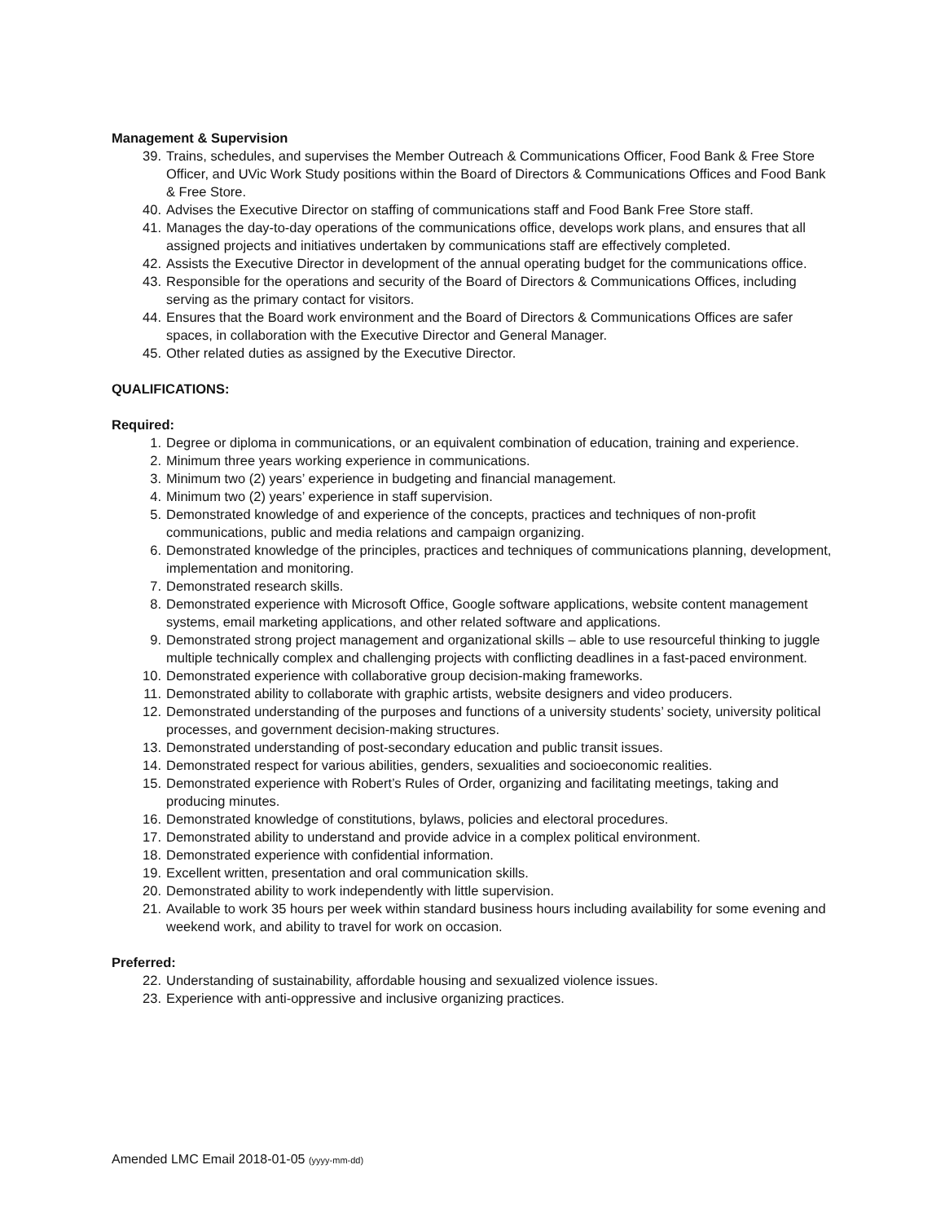Management & Supervision
39. Trains, schedules, and supervises the Member Outreach & Communications Officer, Food Bank & Free Store Officer, and UVic Work Study positions within the Board of Directors & Communications Offices and Food Bank & Free Store.
40. Advises the Executive Director on staffing of communications staff and Food Bank Free Store staff.
41. Manages the day-to-day operations of the communications office, develops work plans, and ensures that all assigned projects and initiatives undertaken by communications staff are effectively completed.
42. Assists the Executive Director in development of the annual operating budget for the communications office.
43. Responsible for the operations and security of the Board of Directors & Communications Offices, including serving as the primary contact for visitors.
44. Ensures that the Board work environment and the Board of Directors & Communications Offices are safer spaces, in collaboration with the Executive Director and General Manager.
45. Other related duties as assigned by the Executive Director.
QUALIFICATIONS:
Required:
1. Degree or diploma in communications, or an equivalent combination of education, training and experience.
2. Minimum three years working experience in communications.
3. Minimum two (2) years’ experience in budgeting and financial management.
4. Minimum two (2) years’ experience in staff supervision.
5. Demonstrated knowledge of and experience of the concepts, practices and techniques of non-profit communications, public and media relations and campaign organizing.
6. Demonstrated knowledge of the principles, practices and techniques of communications planning, development, implementation and monitoring.
7. Demonstrated research skills.
8. Demonstrated experience with Microsoft Office, Google software applications, website content management systems, email marketing applications, and other related software and applications.
9. Demonstrated strong project management and organizational skills – able to use resourceful thinking to juggle multiple technically complex and challenging projects with conflicting deadlines in a fast-paced environment.
10. Demonstrated experience with collaborative group decision-making frameworks.
11. Demonstrated ability to collaborate with graphic artists, website designers and video producers.
12. Demonstrated understanding of the purposes and functions of a university students’ society, university political processes, and government decision-making structures.
13. Demonstrated understanding of post-secondary education and public transit issues.
14. Demonstrated respect for various abilities, genders, sexualities and socioeconomic realities.
15. Demonstrated experience with Robert’s Rules of Order, organizing and facilitating meetings, taking and producing minutes.
16. Demonstrated knowledge of constitutions, bylaws, policies and electoral procedures.
17. Demonstrated ability to understand and provide advice in a complex political environment.
18. Demonstrated experience with confidential information.
19. Excellent written, presentation and oral communication skills.
20. Demonstrated ability to work independently with little supervision.
21. Available to work 35 hours per week within standard business hours including availability for some evening and weekend work, and ability to travel for work on occasion.
Preferred:
22. Understanding of sustainability, affordable housing and sexualized violence issues.
23. Experience with anti-oppressive and inclusive organizing practices.
Amended LMC Email 2018-01-05 (yyyy-mm-dd)